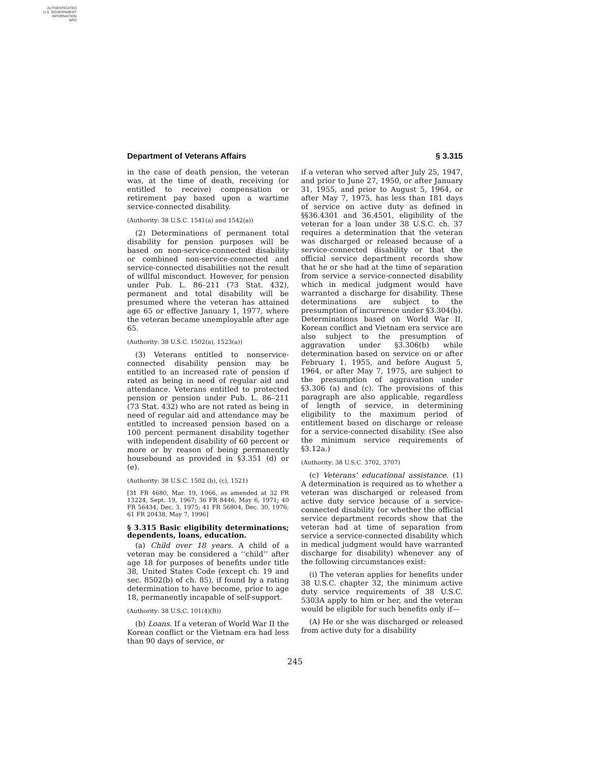AUTHENTICATED
U.S. GOVERNMENT
INFORMATION
GPO
Department of Veterans Affairs § 3.315
in the case of death pension, the veteran was, at the time of death, receiving (or entitled to receive) compensation or retirement pay based upon a wartime service-connected disability.
(Authority: 38 U.S.C. 1541(a) and 1542(a))
(2) Determinations of permanent total disability for pension purposes will be based on non-service-connected disability or combined non-service-connected and service-connected disabilities not the result of willful misconduct. However, for pension under Pub. L. 86–211 (73 Stat. 432), permanent and total disability will be presumed where the veteran has attained age 65 or effective January 1, 1977, where the veteran became unemployable after age 65.
(Authority: 38 U.S.C. 1502(a), 1523(a))
(3) Veterans entitled to nonservice-connected disability pension may be entitled to an increased rate of pension if rated as being in need of regular aid and attendance. Veterans entitled to protected pension or pension under Pub. L. 86–211 (73 Stat. 432) who are not rated as being in need of regular aid and attendance may be entitled to increased pension based on a 100 percent permanent disability together with independent disability of 60 percent or more or by reason of being permanently housebound as provided in §3.351 (d) or (e).
(Authority: 38 U.S.C. 1502 (b), (c), 1521)
[31 FR 4680, Mar. 19, 1966, as amended at 32 FR 13224, Sept. 19, 1967; 36 FR 8446, May 6, 1971; 40 FR 56434, Dec. 3, 1975; 41 FR 56804, Dec. 30, 1976; 61 FR 20438, May 7, 1996]
§ 3.315 Basic eligibility determinations; dependents, loans, education.
(a) Child over 18 years. A child of a veteran may be considered a ‘‘child’’ after age 18 for purposes of benefits under title 38, United States Code (except ch. 19 and sec. 8502(b) of ch. 85), if found by a rating determination to have become, prior to age 18, permanently incapable of self-support.
(Authority: 38 U.S.C. 101(4)(B))
(b) Loans. If a veteran of World War II the Korean conflict or the Vietnam era had less than 90 days of service, or
if a veteran who served after July 25, 1947, and prior to June 27, 1950, or after January 31, 1955, and prior to August 5, 1964, or after May 7, 1975, has less than 181 days of service on active duty as defined in §§36.4301 and 36.4501, eligibility of the veteran for a loan under 38 U.S.C. ch. 37 requires a determination that the veteran was discharged or released because of a service-connected disability or that the official service department records show that he or she had at the time of separation from service a service-connected disability which in medical judgment would have warranted a discharge for disability. These determinations are subject to the presumption of incurrence under §3.304(b). Determinations based on World War II, Korean conflict and Vietnam era service are also subject to the presumption of aggravation under §3.306(b) while determination based on service on or after February 1, 1955, and before August 5, 1964, or after May 7, 1975, are subject to the presumption of aggravation under §3.306 (a) and (c). The provisions of this paragraph are also applicable, regardless of length of service, in determining eligibility to the maximum period of entitlement based on discharge or release for a service-connected disability. (See also the minimum service requirements of §3.12a.)
(Authority: 38 U.S.C. 3702, 3707)
(c) Veterans’ educational assistance. (1) A determination is required as to whether a veteran was discharged or released from active duty service because of a service-connected disability (or whether the official service department records show that the veteran had at time of separation from service a service-connected disability which in medical judgment would have warranted discharge for disability) whenever any of the following circumstances exist:
(i) The veteran applies for benefits under 38 U.S.C. chapter 32, the minimum active duty service requirements of 38 U.S.C. 5303A apply to him or her, and the veteran would be eligible for such benefits only if—
(A) He or she was discharged or released from active duty for a disability
245